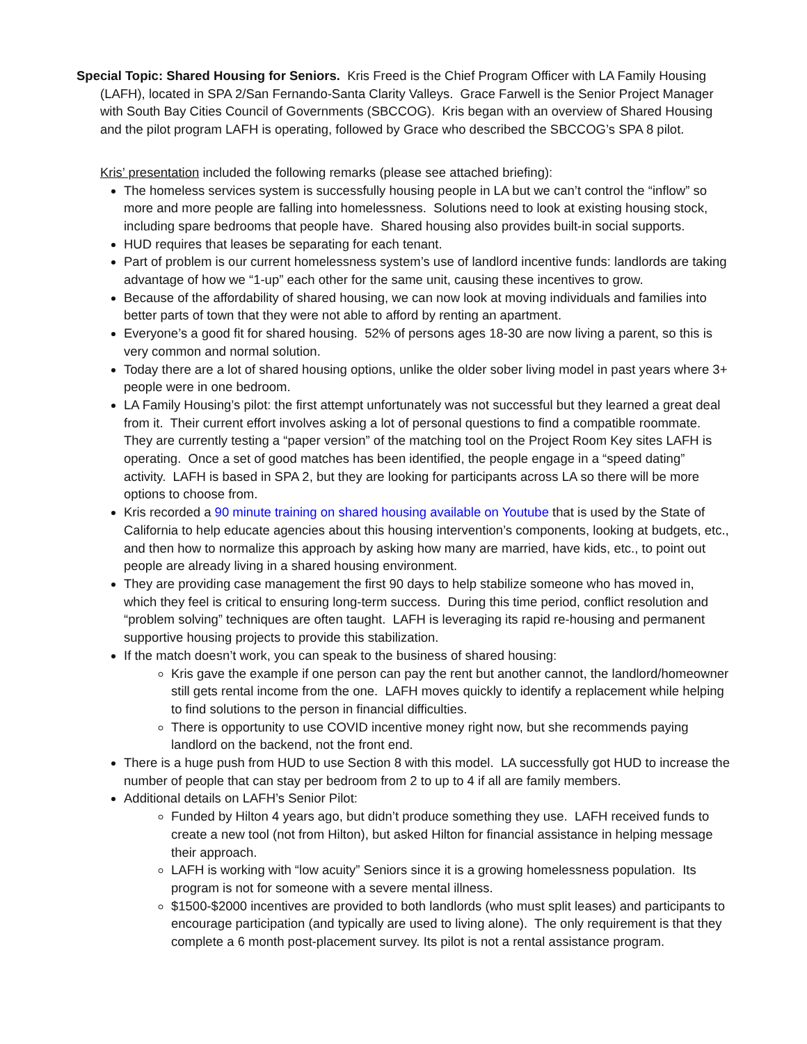Special Topic: Shared Housing for Seniors. Kris Freed is the Chief Program Officer with LA Family Housing (LAFH), located in SPA 2/San Fernando-Santa Clarity Valleys. Grace Farwell is the Senior Project Manager with South Bay Cities Council of Governments (SBCCOG). Kris began with an overview of Shared Housing and the pilot program LAFH is operating, followed by Grace who described the SBCCOG’s SPA 8 pilot.
Kris’ presentation included the following remarks (please see attached briefing):
The homeless services system is successfully housing people in LA but we can’t control the “inflow” so more and more people are falling into homelessness. Solutions need to look at existing housing stock, including spare bedrooms that people have. Shared housing also provides built-in social supports.
HUD requires that leases be separating for each tenant.
Part of problem is our current homelessness system’s use of landlord incentive funds: landlords are taking advantage of how we “1-up” each other for the same unit, causing these incentives to grow.
Because of the affordability of shared housing, we can now look at moving individuals and families into better parts of town that they were not able to afford by renting an apartment.
Everyone’s a good fit for shared housing. 52% of persons ages 18-30 are now living a parent, so this is very common and normal solution.
Today there are a lot of shared housing options, unlike the older sober living model in past years where 3+ people were in one bedroom.
LA Family Housing’s pilot: the first attempt unfortunately was not successful but they learned a great deal from it. Their current effort involves asking a lot of personal questions to find a compatible roommate. They are currently testing a “paper version” of the matching tool on the Project Room Key sites LAFH is operating. Once a set of good matches has been identified, the people engage in a “speed dating” activity. LAFH is based in SPA 2, but they are looking for participants across LA so there will be more options to choose from.
Kris recorded a 90 minute training on shared housing available on Youtube that is used by the State of California to help educate agencies about this housing intervention’s components, looking at budgets, etc., and then how to normalize this approach by asking how many are married, have kids, etc., to point out people are already living in a shared housing environment.
They are providing case management the first 90 days to help stabilize someone who has moved in, which they feel is critical to ensuring long-term success. During this time period, conflict resolution and “problem solving” techniques are often taught. LAFH is leveraging its rapid re-housing and permanent supportive housing projects to provide this stabilization.
If the match doesn’t work, you can speak to the business of shared housing:
Kris gave the example if one person can pay the rent but another cannot, the landlord/homeowner still gets rental income from the one. LAFH moves quickly to identify a replacement while helping to find solutions to the person in financial difficulties.
There is opportunity to use COVID incentive money right now, but she recommends paying landlord on the backend, not the front end.
There is a huge push from HUD to use Section 8 with this model. LA successfully got HUD to increase the number of people that can stay per bedroom from 2 to up to 4 if all are family members.
Additional details on LAFH’s Senior Pilot:
Funded by Hilton 4 years ago, but didn’t produce something they use. LAFH received funds to create a new tool (not from Hilton), but asked Hilton for financial assistance in helping message their approach.
LAFH is working with “low acuity” Seniors since it is a growing homelessness population. Its program is not for someone with a severe mental illness.
$1500-$2000 incentives are provided to both landlords (who must split leases) and participants to encourage participation (and typically are used to living alone). The only requirement is that they complete a 6 month post-placement survey. Its pilot is not a rental assistance program.